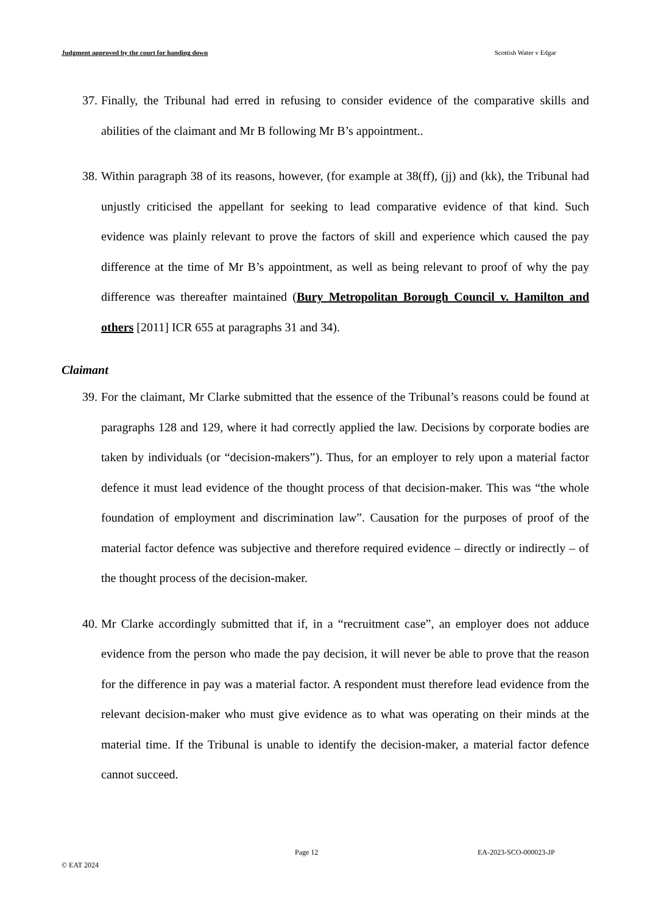Judgment approved by the court for handing down Scottish Water v Edgar
37. Finally, the Tribunal had erred in refusing to consider evidence of the comparative skills and abilities of the claimant and Mr B following Mr B’s appointment..
38. Within paragraph 38 of its reasons, however, (for example at 38(ff), (jj) and (kk), the Tribunal had unjustly criticised the appellant for seeking to lead comparative evidence of that kind. Such evidence was plainly relevant to prove the factors of skill and experience which caused the pay difference at the time of Mr B’s appointment, as well as being relevant to proof of why the pay difference was thereafter maintained (Bury Metropolitan Borough Council v. Hamilton and others [2011] ICR 655 at paragraphs 31 and 34).
Claimant
39. For the claimant, Mr Clarke submitted that the essence of the Tribunal’s reasons could be found at paragraphs 128 and 129, where it had correctly applied the law. Decisions by corporate bodies are taken by individuals (or “decision-makers”). Thus, for an employer to rely upon a material factor defence it must lead evidence of the thought process of that decision-maker. This was “the whole foundation of employment and discrimination law”. Causation for the purposes of proof of the material factor defence was subjective and therefore required evidence – directly or indirectly – of the thought process of the decision-maker.
40. Mr Clarke accordingly submitted that if, in a “recruitment case”, an employer does not adduce evidence from the person who made the pay decision, it will never be able to prove that the reason for the difference in pay was a material factor. A respondent must therefore lead evidence from the relevant decision-maker who must give evidence as to what was operating on their minds at the material time. If the Tribunal is unable to identify the decision-maker, a material factor defence cannot succeed.
Page 12 EA-2023-SCO-000023-JP
© EAT 2024